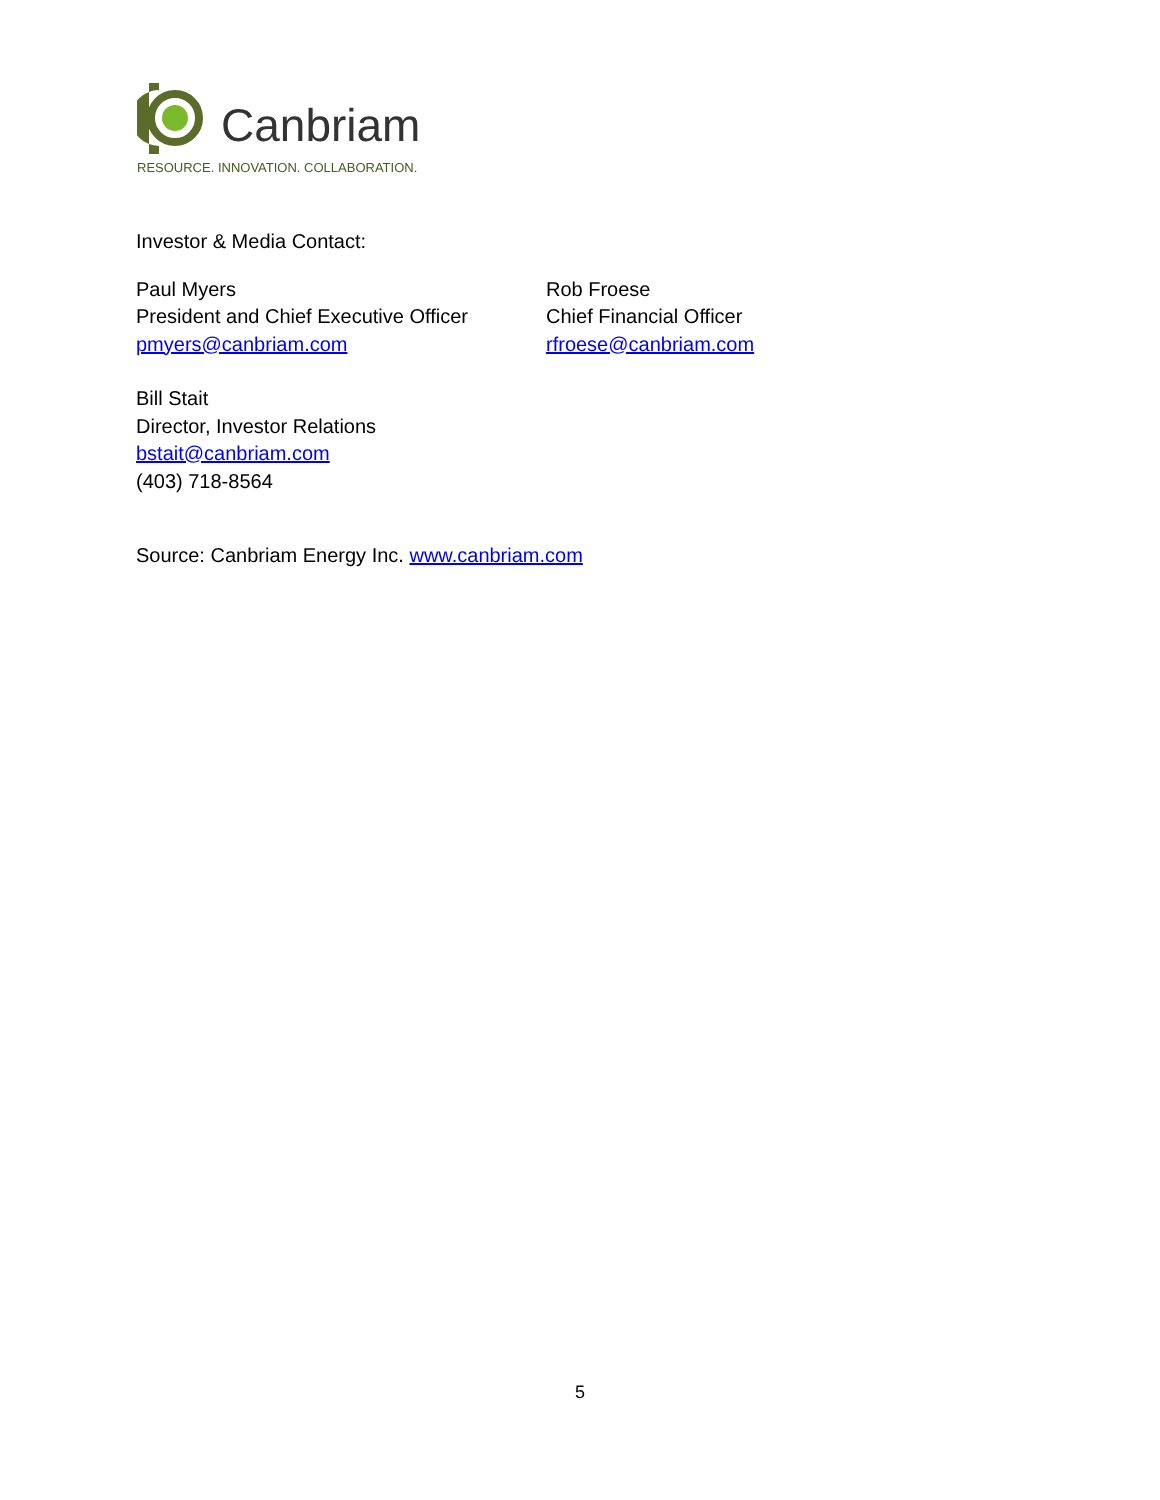Canbriam
RESOURCE. INNOVATION. COLLABORATION.
Investor & Media Contact:
Paul Myers
President and Chief Executive Officer
pmyers@canbriam.com
Rob Froese
Chief Financial Officer
rfroese@canbriam.com
Bill Stait
Director, Investor Relations
bstait@canbriam.com
(403) 718-8564
Source: Canbriam Energy Inc. www.canbriam.com
5